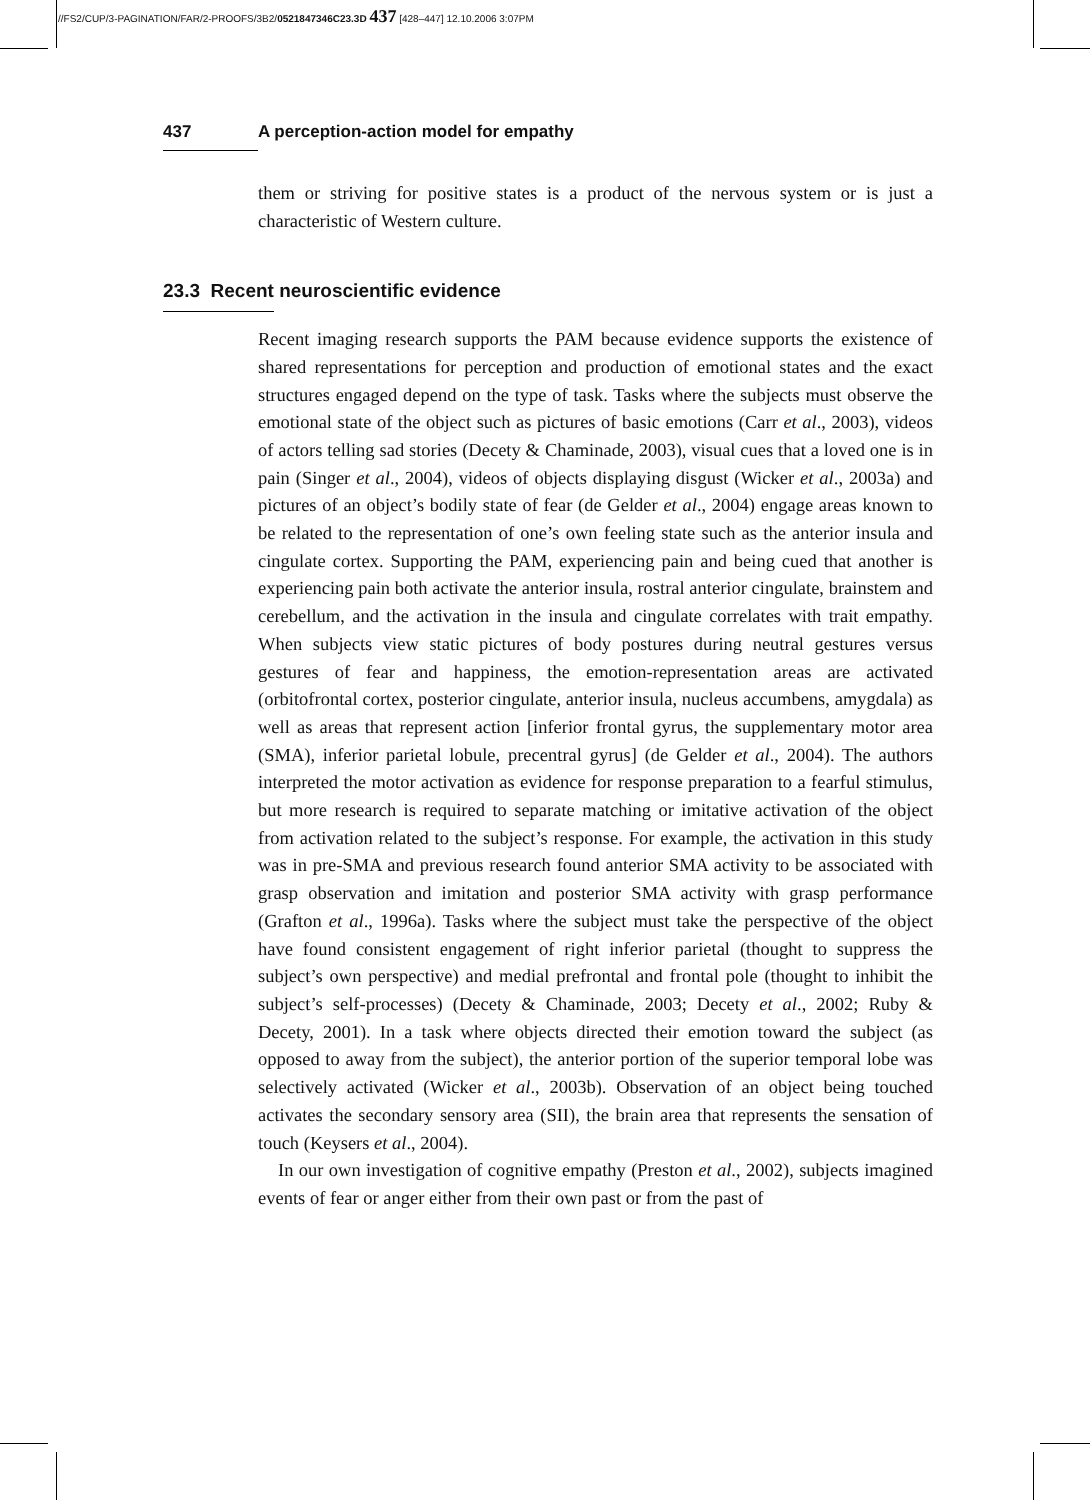//FS2/CUP/3-PAGINATION/FAR/2-PROOFS/3B2/0521847346C23.3D 437 [428–447] 12.10.2006 3:07PM
437 A perception-action model for empathy
them or striving for positive states is a product of the nervous system or is just a characteristic of Western culture.
23.3 Recent neuroscientific evidence
Recent imaging research supports the PAM because evidence supports the existence of shared representations for perception and production of emotional states and the exact structures engaged depend on the type of task. Tasks where the subjects must observe the emotional state of the object such as pictures of basic emotions (Carr et al., 2003), videos of actors telling sad stories (Decety & Chaminade, 2003), visual cues that a loved one is in pain (Singer et al., 2004), videos of objects displaying disgust (Wicker et al., 2003a) and pictures of an object’s bodily state of fear (de Gelder et al., 2004) engage areas known to be related to the representation of one’s own feeling state such as the anterior insula and cingulate cortex. Supporting the PAM, experiencing pain and being cued that another is experiencing pain both activate the anterior insula, rostral anterior cingulate, brainstem and cerebellum, and the activation in the insula and cingulate correlates with trait empathy. When subjects view static pictures of body postures during neutral gestures versus gestures of fear and happiness, the emotion-representation areas are activated (orbitofrontal cortex, posterior cingulate, anterior insula, nucleus accumbens, amygdala) as well as areas that represent action [inferior frontal gyrus, the supplementary motor area (SMA), inferior parietal lobule, precentral gyrus] (de Gelder et al., 2004). The authors interpreted the motor activation as evidence for response preparation to a fearful stimulus, but more research is required to separate matching or imitative activation of the object from activation related to the subject’s response. For example, the activation in this study was in pre-SMA and previous research found anterior SMA activity to be associated with grasp observation and imitation and posterior SMA activity with grasp performance (Grafton et al., 1996a). Tasks where the subject must take the perspective of the object have found consistent engagement of right inferior parietal (thought to suppress the subject’s own perspective) and medial prefrontal and frontal pole (thought to inhibit the subject’s self-processes) (Decety & Chaminade, 2003; Decety et al., 2002; Ruby & Decety, 2001). In a task where objects directed their emotion toward the subject (as opposed to away from the subject), the anterior portion of the superior temporal lobe was selectively activated (Wicker et al., 2003b). Observation of an object being touched activates the secondary sensory area (SII), the brain area that represents the sensation of touch (Keysers et al., 2004).
In our own investigation of cognitive empathy (Preston et al., 2002), subjects imagined events of fear or anger either from their own past or from the past of